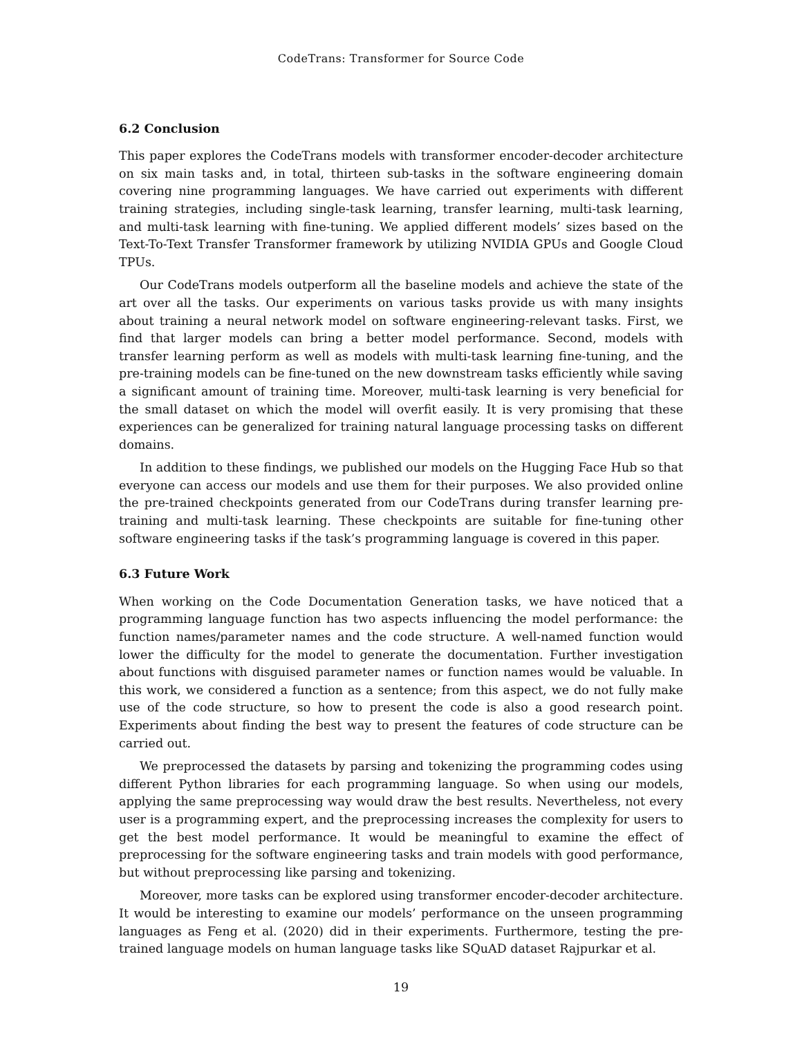CodeTrans: Transformer for Source Code
6.2 Conclusion
This paper explores the CodeTrans models with transformer encoder-decoder architecture on six main tasks and, in total, thirteen sub-tasks in the software engineering domain covering nine programming languages. We have carried out experiments with different training strategies, including single-task learning, transfer learning, multi-task learning, and multi-task learning with fine-tuning. We applied different models’ sizes based on the Text-To-Text Transfer Transformer framework by utilizing NVIDIA GPUs and Google Cloud TPUs.
Our CodeTrans models outperform all the baseline models and achieve the state of the art over all the tasks. Our experiments on various tasks provide us with many insights about training a neural network model on software engineering-relevant tasks. First, we find that larger models can bring a better model performance. Second, models with transfer learning perform as well as models with multi-task learning fine-tuning, and the pre-training models can be fine-tuned on the new downstream tasks efficiently while saving a significant amount of training time. Moreover, multi-task learning is very beneficial for the small dataset on which the model will overfit easily. It is very promising that these experiences can be generalized for training natural language processing tasks on different domains.
In addition to these findings, we published our models on the Hugging Face Hub so that everyone can access our models and use them for their purposes. We also provided online the pre-trained checkpoints generated from our CodeTrans during transfer learning pre-training and multi-task learning. These checkpoints are suitable for fine-tuning other software engineering tasks if the task’s programming language is covered in this paper.
6.3 Future Work
When working on the Code Documentation Generation tasks, we have noticed that a programming language function has two aspects influencing the model performance: the function names/parameter names and the code structure. A well-named function would lower the difficulty for the model to generate the documentation. Further investigation about functions with disguised parameter names or function names would be valuable. In this work, we considered a function as a sentence; from this aspect, we do not fully make use of the code structure, so how to present the code is also a good research point. Experiments about finding the best way to present the features of code structure can be carried out.
We preprocessed the datasets by parsing and tokenizing the programming codes using different Python libraries for each programming language. So when using our models, applying the same preprocessing way would draw the best results. Nevertheless, not every user is a programming expert, and the preprocessing increases the complexity for users to get the best model performance. It would be meaningful to examine the effect of preprocessing for the software engineering tasks and train models with good performance, but without preprocessing like parsing and tokenizing.
Moreover, more tasks can be explored using transformer encoder-decoder architecture. It would be interesting to examine our models’ performance on the unseen programming languages as Feng et al. (2020) did in their experiments. Furthermore, testing the pre-trained language models on human language tasks like SQuAD dataset Rajpurkar et al.
19